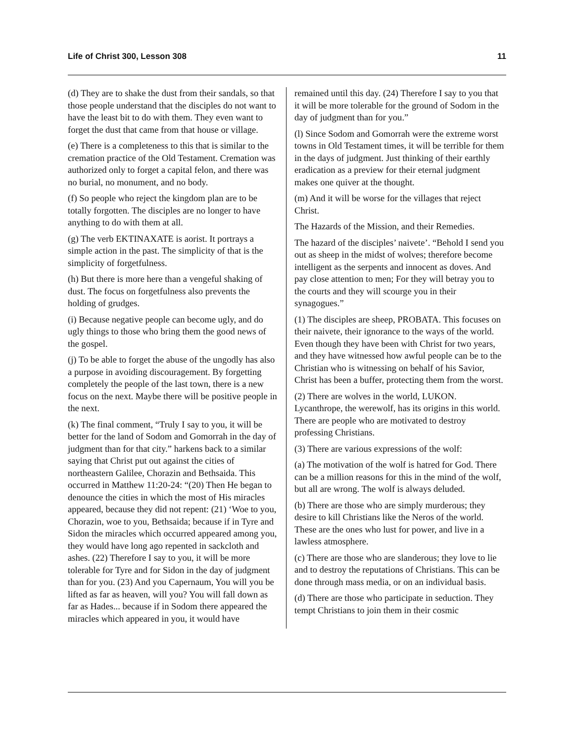Life of Christ 300, Lesson 308 11
(d) They are to shake the dust from their sandals, so that those people understand that the disciples do not want to have the least bit to do with them. They even want to forget the dust that came from that house or village.
(e) There is a completeness to this that is similar to the cremation practice of the Old Testament. Cremation was authorized only to forget a capital felon, and there was no burial, no monument, and no body.
(f) So people who reject the kingdom plan are to be totally forgotten. The disciples are no longer to have anything to do with them at all.
(g) The verb EKTINAXATE is aorist. It portrays a simple action in the past. The simplicity of that is the simplicity of forgetfulness.
(h) But there is more here than a vengeful shaking of dust. The focus on forgetfulness also prevents the holding of grudges.
(i) Because negative people can become ugly, and do ugly things to those who bring them the good news of the gospel.
(j) To be able to forget the abuse of the ungodly has also a purpose in avoiding discouragement. By forgetting completely the people of the last town, there is a new focus on the next. Maybe there will be positive people in the next.
(k) The final comment, “Truly I say to you, it will be better for the land of Sodom and Gomorrah in the day of judgment than for that city.” harkens back to a similar saying that Christ put out against the cities of northeastern Galilee, Chorazin and Bethsaida. This occurred in Matthew 11:20-24: “(20) Then He began to denounce the cities in which the most of His miracles appeared, because they did not repent: (21) ‘Woe to you, Chorazin, woe to you, Bethsaida; because if in Tyre and Sidon the miracles which occurred appeared among you, they would have long ago repented in sackcloth and ashes. (22) Therefore I say to you, it will be more tolerable for Tyre and for Sidon in the day of judgment than for you. (23) And you Capernaum, You will you be lifted as far as heaven, will you? You will fall down as far as Hades... because if in Sodom there appeared the miracles which appeared in you, it would have
remained until this day. (24) Therefore I say to you that it will be more tolerable for the ground of Sodom in the day of judgment than for you.”
(l) Since Sodom and Gomorrah were the extreme worst towns in Old Testament times, it will be terrible for them in the days of judgment. Just thinking of their earthly eradication as a preview for their eternal judgment makes one quiver at the thought.
(m) And it will be worse for the villages that reject Christ.
The Hazards of the Mission, and their Remedies.
The hazard of the disciples’ naivete’. “Behold I send you out as sheep in the midst of wolves; therefore become intelligent as the serpents and innocent as doves. And pay close attention to men; For they will betray you to the courts and they will scourge you in their synagogues.”
(1) The disciples are sheep, PROBATA. This focuses on their naivete, their ignorance to the ways of the world. Even though they have been with Christ for two years, and they have witnessed how awful people can be to the Christian who is witnessing on behalf of his Savior, Christ has been a buffer, protecting them from the worst.
(2) There are wolves in the world, LUKON. Lycanthrope, the werewolf, has its origins in this world. There are people who are motivated to destroy professing Christians.
(3) There are various expressions of the wolf:
(a) The motivation of the wolf is hatred for God. There can be a million reasons for this in the mind of the wolf, but all are wrong. The wolf is always deluded.
(b) There are those who are simply murderous; they desire to kill Christians like the Neros of the world. These are the ones who lust for power, and live in a lawless atmosphere.
(c) There are those who are slanderous; they love to lie and to destroy the reputations of Christians. This can be done through mass media, or on an individual basis.
(d) There are those who participate in seduction. They tempt Christians to join them in their cosmic